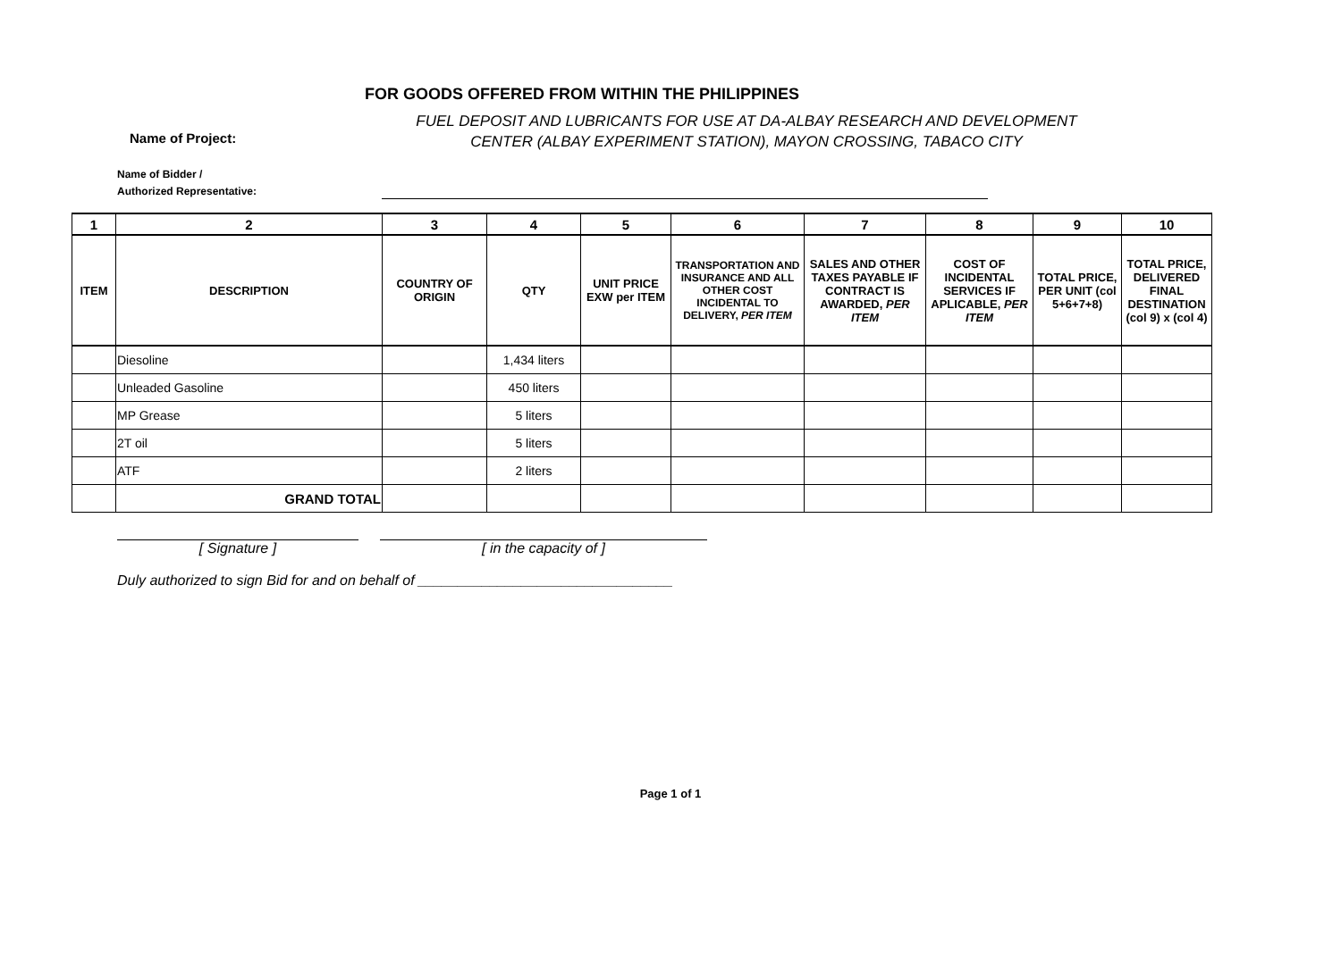FOR GOODS OFFERED FROM WITHIN THE PHILIPPINES
Name of Project:
FUEL DEPOSIT AND LUBRICANTS FOR USE AT DA-ALBAY RESEARCH AND DEVELOPMENT CENTER (ALBAY EXPERIMENT STATION), MAYON CROSSING, TABACO CITY
Name of Bidder /
Authorized Representative:
| 1 | 2 | 3 | 4 | 5 | 6 | 7 | 8 | 9 | 10 |
| --- | --- | --- | --- | --- | --- | --- | --- | --- | --- |
| ITEM | DESCRIPTION | COUNTRY OF ORIGIN | QTY | UNIT PRICE EXW per ITEM | TRANSPORTATION AND INSURANCE AND ALL OTHER COST INCIDENTAL TO DELIVERY, PER ITEM | SALES AND OTHER TAXES PAYABLE IF CONTRACT IS AWARDED, PER ITEM | COST OF INCIDENTAL SERVICES IF APLICABLE, PER ITEM | TOTAL PRICE, PER UNIT (col 5+6+7+8) | TOTAL PRICE, DELIVERED FINAL DESTINATION (col 9) x (col 4) |
| | Diesoline | | 1,434 liters | | | | | | |
| | Unleaded Gasoline | | 450 liters | | | | | | |
| | MP Grease | | 5 liters | | | | | | |
| | 2T oil | | 5 liters | | | | | | |
| | ATF | | 2 liters | | | | | | |
| | GRAND TOTAL | | | | | | | | |
[ Signature ] [ in the capacity of ]
Duly authorized to sign Bid for and on behalf of ________________________________
Page 1 of 1